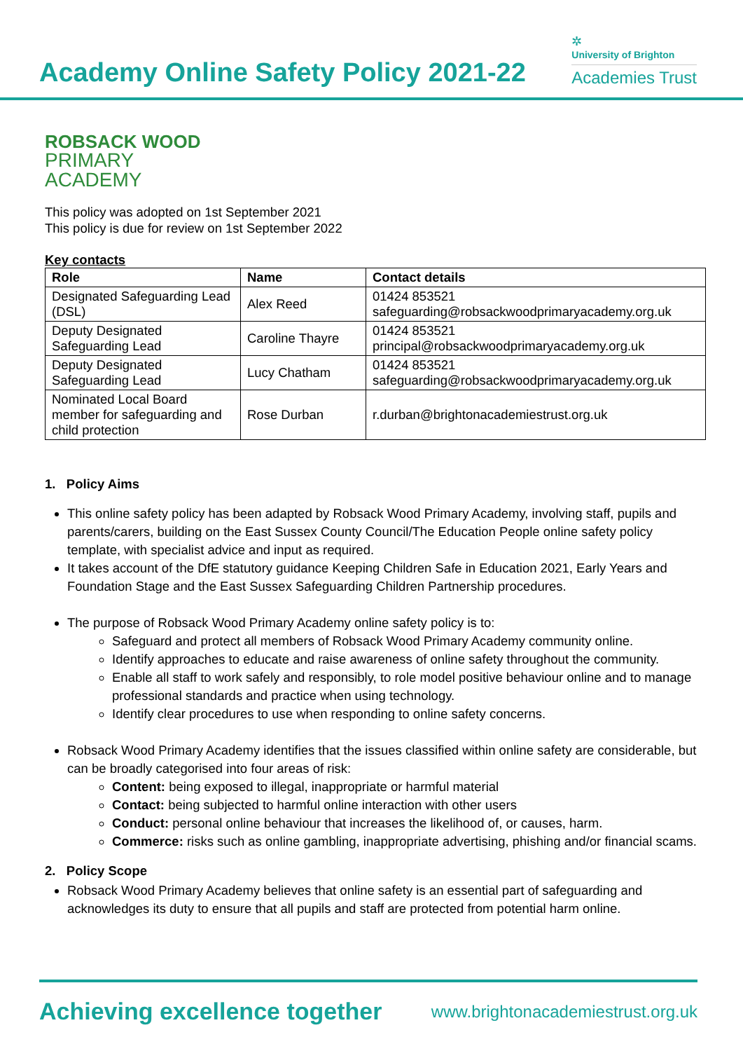Academy Online Safety Policy 2021-22
✲
University of Brighton
Academies Trust
ROBSACK WOOD
PRIMARY
ACADEMY
This policy was adopted on 1st September 2021
This policy is due for review on 1st September 2022
Key contacts
| Role | Name | Contact details |
| --- | --- | --- |
| Designated Safeguarding Lead (DSL) | Alex Reed | 01424 853521 safeguarding@robsackwoodprimaryacademy.org.uk |
| Deputy Designated Safeguarding Lead | Caroline Thayre | 01424 853521 principal@robsackwoodprimaryacademy.org.uk |
| Deputy Designated Safeguarding Lead | Lucy Chatham | 01424 853521 safeguarding@robsackwoodprimaryacademy.org.uk |
| Nominated Local Board member for safeguarding and child protection | Rose Durban | r.durban@brightonacademiestrust.org.uk |
1. Policy Aims
This online safety policy has been adapted by Robsack Wood Primary Academy, involving staff, pupils and parents/carers, building on the East Sussex County Council/The Education People online safety policy template, with specialist advice and input as required.
It takes account of the DfE statutory guidance Keeping Children Safe in Education 2021, Early Years and Foundation Stage and the East Sussex Safeguarding Children Partnership procedures.
The purpose of Robsack Wood Primary Academy online safety policy is to:
Safeguard and protect all members of Robsack Wood Primary Academy community online.
Identify approaches to educate and raise awareness of online safety throughout the community.
Enable all staff to work safely and responsibly, to role model positive behaviour online and to manage professional standards and practice when using technology.
Identify clear procedures to use when responding to online safety concerns.
Robsack Wood Primary Academy identifies that the issues classified within online safety are considerable, but can be broadly categorised into four areas of risk:
Content: being exposed to illegal, inappropriate or harmful material
Contact: being subjected to harmful online interaction with other users
Conduct: personal online behaviour that increases the likelihood of, or causes, harm.
Commerce: risks such as online gambling, inappropriate advertising, phishing and/or financial scams.
2. Policy Scope
Robsack Wood Primary Academy believes that online safety is an essential part of safeguarding and acknowledges its duty to ensure that all pupils and staff are protected from potential harm online.
Achieving excellence together www.brightonacademiestrust.org.uk